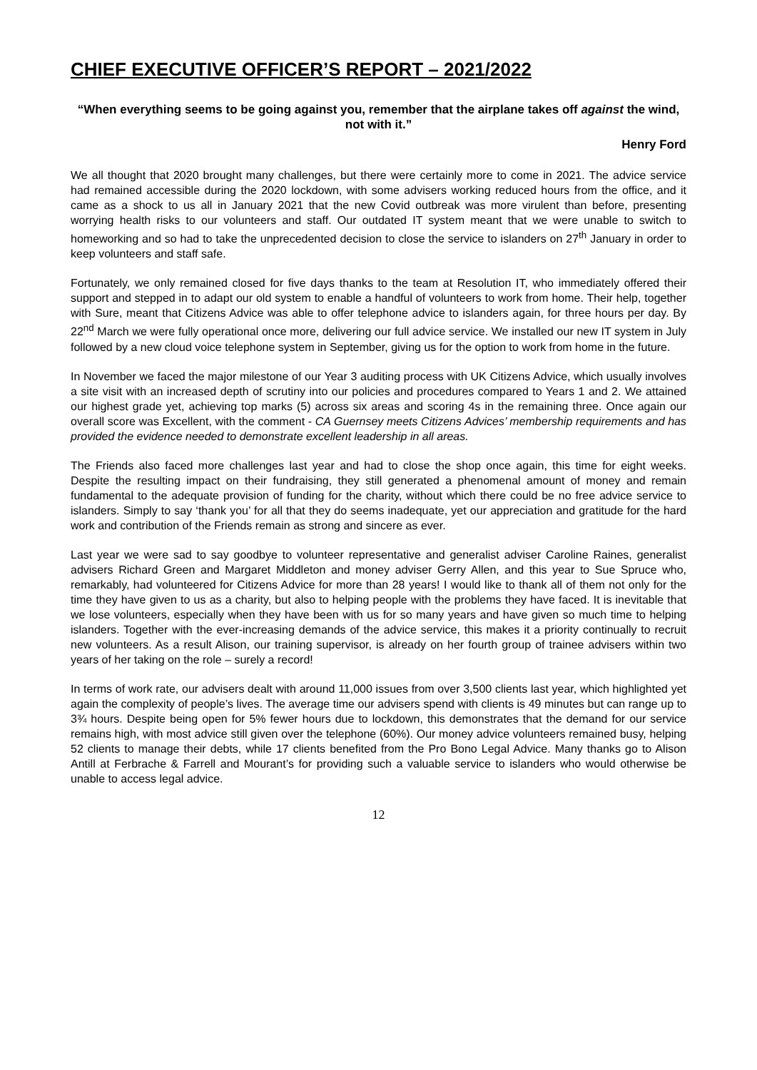CHIEF EXECUTIVE OFFICER’S REPORT – 2021/2022
“When everything seems to be going against you, remember that the airplane takes off against the wind, not with it.”
Henry Ford
We all thought that 2020 brought many challenges, but there were certainly more to come in 2021. The advice service had remained accessible during the 2020 lockdown, with some advisers working reduced hours from the office, and it came as a shock to us all in January 2021 that the new Covid outbreak was more virulent than before, presenting worrying health risks to our volunteers and staff. Our outdated IT system meant that we were unable to switch to homeworking and so had to take the unprecedented decision to close the service to islanders on 27<sup>th</sup> January in order to keep volunteers and staff safe.
Fortunately, we only remained closed for five days thanks to the team at Resolution IT, who immediately offered their support and stepped in to adapt our old system to enable a handful of volunteers to work from home. Their help, together with Sure, meant that Citizens Advice was able to offer telephone advice to islanders again, for three hours per day. By 22<sup>nd</sup> March we were fully operational once more, delivering our full advice service. We installed our new IT system in July followed by a new cloud voice telephone system in September, giving us for the option to work from home in the future.
In November we faced the major milestone of our Year 3 auditing process with UK Citizens Advice, which usually involves a site visit with an increased depth of scrutiny into our policies and procedures compared to Years 1 and 2. We attained our highest grade yet, achieving top marks (5) across six areas and scoring 4s in the remaining three. Once again our overall score was Excellent, with the comment - CA Guernsey meets Citizens Advices’ membership requirements and has provided the evidence needed to demonstrate excellent leadership in all areas.
The Friends also faced more challenges last year and had to close the shop once again, this time for eight weeks. Despite the resulting impact on their fundraising, they still generated a phenomenal amount of money and remain fundamental to the adequate provision of funding for the charity, without which there could be no free advice service to islanders. Simply to say ‘thank you’ for all that they do seems inadequate, yet our appreciation and gratitude for the hard work and contribution of the Friends remain as strong and sincere as ever.
Last year we were sad to say goodbye to volunteer representative and generalist adviser Caroline Raines, generalist advisers Richard Green and Margaret Middleton and money adviser Gerry Allen, and this year to Sue Spruce who, remarkably, had volunteered for Citizens Advice for more than 28 years! I would like to thank all of them not only for the time they have given to us as a charity, but also to helping people with the problems they have faced. It is inevitable that we lose volunteers, especially when they have been with us for so many years and have given so much time to helping islanders. Together with the ever-increasing demands of the advice service, this makes it a priority continually to recruit new volunteers. As a result Alison, our training supervisor, is already on her fourth group of trainee advisers within two years of her taking on the role – surely a record!
In terms of work rate, our advisers dealt with around 11,000 issues from over 3,500 clients last year, which highlighted yet again the complexity of people’s lives. The average time our advisers spend with clients is 49 minutes but can range up to 3¾ hours. Despite being open for 5% fewer hours due to lockdown, this demonstrates that the demand for our service remains high, with most advice still given over the telephone (60%). Our money advice volunteers remained busy, helping 52 clients to manage their debts, while 17 clients benefited from the Pro Bono Legal Advice. Many thanks go to Alison Antill at Ferbrache & Farrell and Mourant’s for providing such a valuable service to islanders who would otherwise be unable to access legal advice.
12